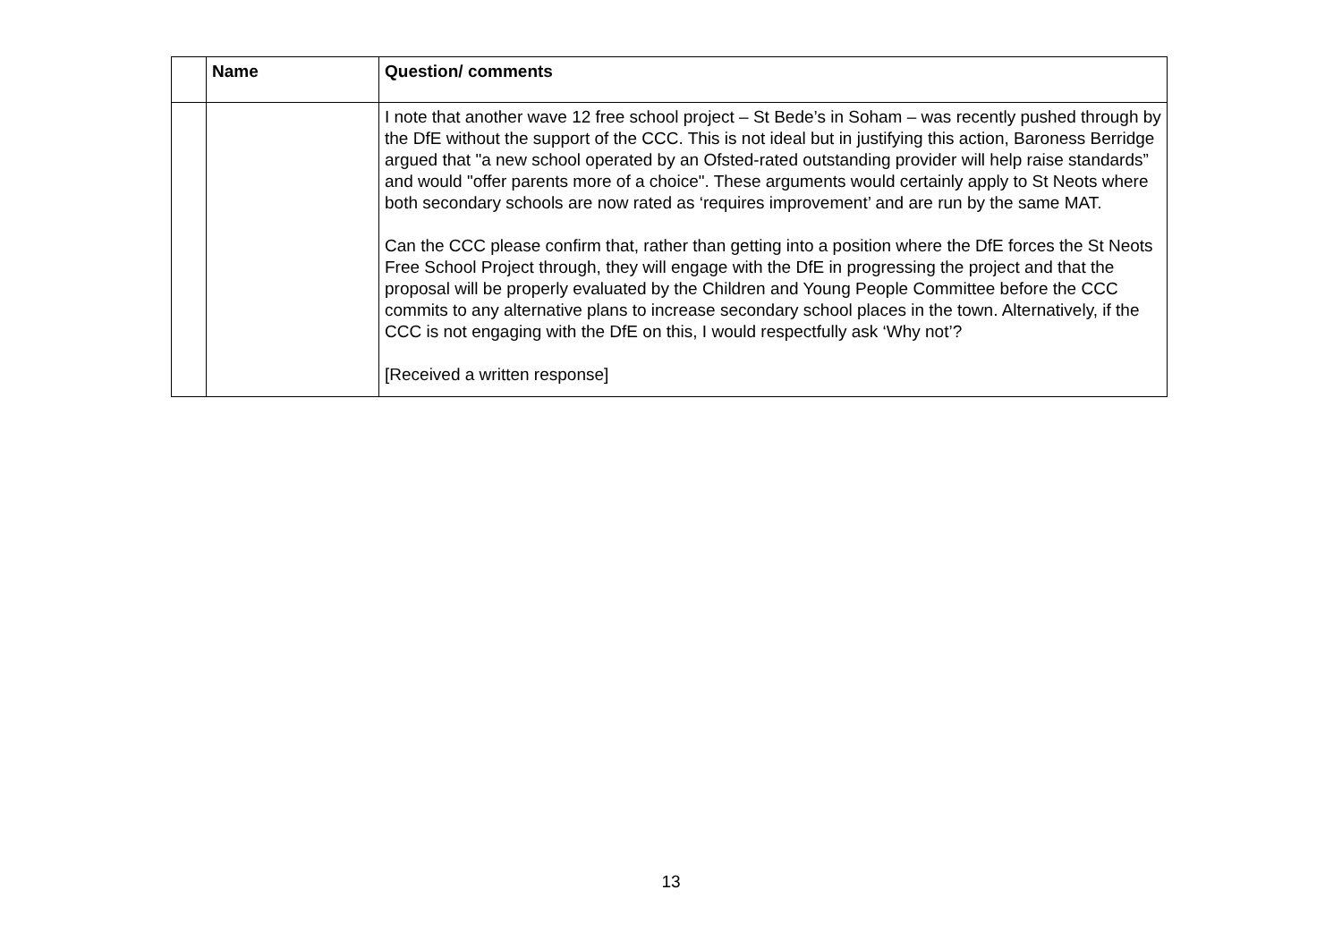| | Name | Question/ comments |
| --- | --- | --- |
| | | I note that another wave 12 free school project – St Bede’s in Soham – was recently pushed through by the DfE without the support of the CCC. This is not ideal but in justifying this action, Baroness Berridge argued that "a new school operated by an Ofsted-rated outstanding provider will help raise standards” and would "offer parents more of a choice". These arguments would certainly apply to St Neots where both secondary schools are now rated as ‘requires improvement’ and are run by the same MAT. Can the CCC please confirm that, rather than getting into a position where the DfE forces the St Neots Free School Project through, they will engage with the DfE in progressing the project and that the proposal will be properly evaluated by the Children and Young People Committee before the CCC commits to any alternative plans to increase secondary school places in the town. Alternatively, if the CCC is not engaging with the DfE on this, I would respectfully ask ‘Why not’? [Received a written response] |
13